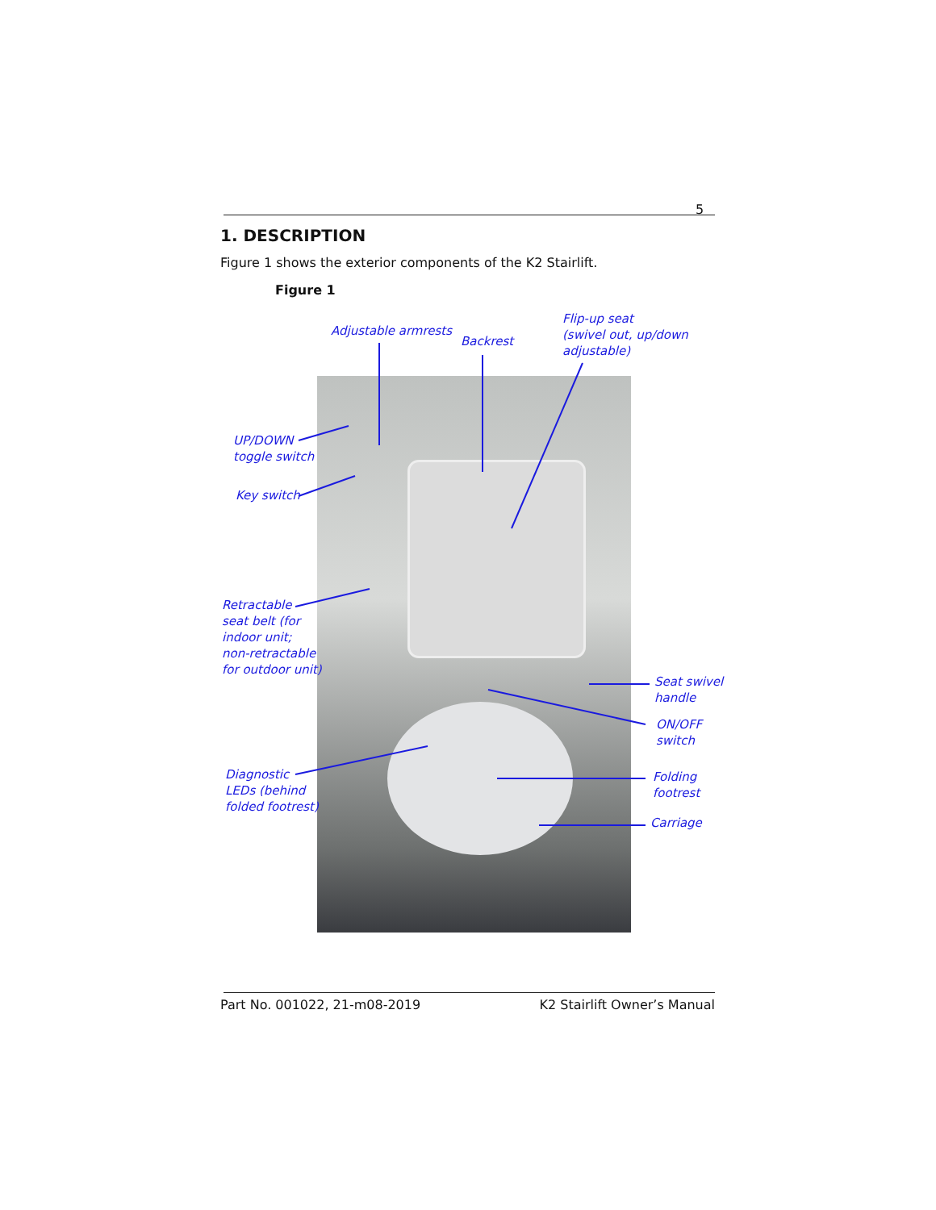5
1. DESCRIPTION
Figure 1 shows the exterior components of the K2 Stairlift.
Figure 1
Adjustable armrests
Backrest
Flip-up seat
(swivel out, up/down
adjustable)
UP/DOWN
toggle switch
Key switch
Retractable
seat belt (for
indoor unit;
non-retractable
for outdoor unit)
Diagnostic
LEDs (behind
folded footrest)
Seat swivel
handle
ON/OFF
switch
Folding
footrest
Carriage
Part No. 001022, 21-m08-2019 K2 Stairlift Owner’s Manual